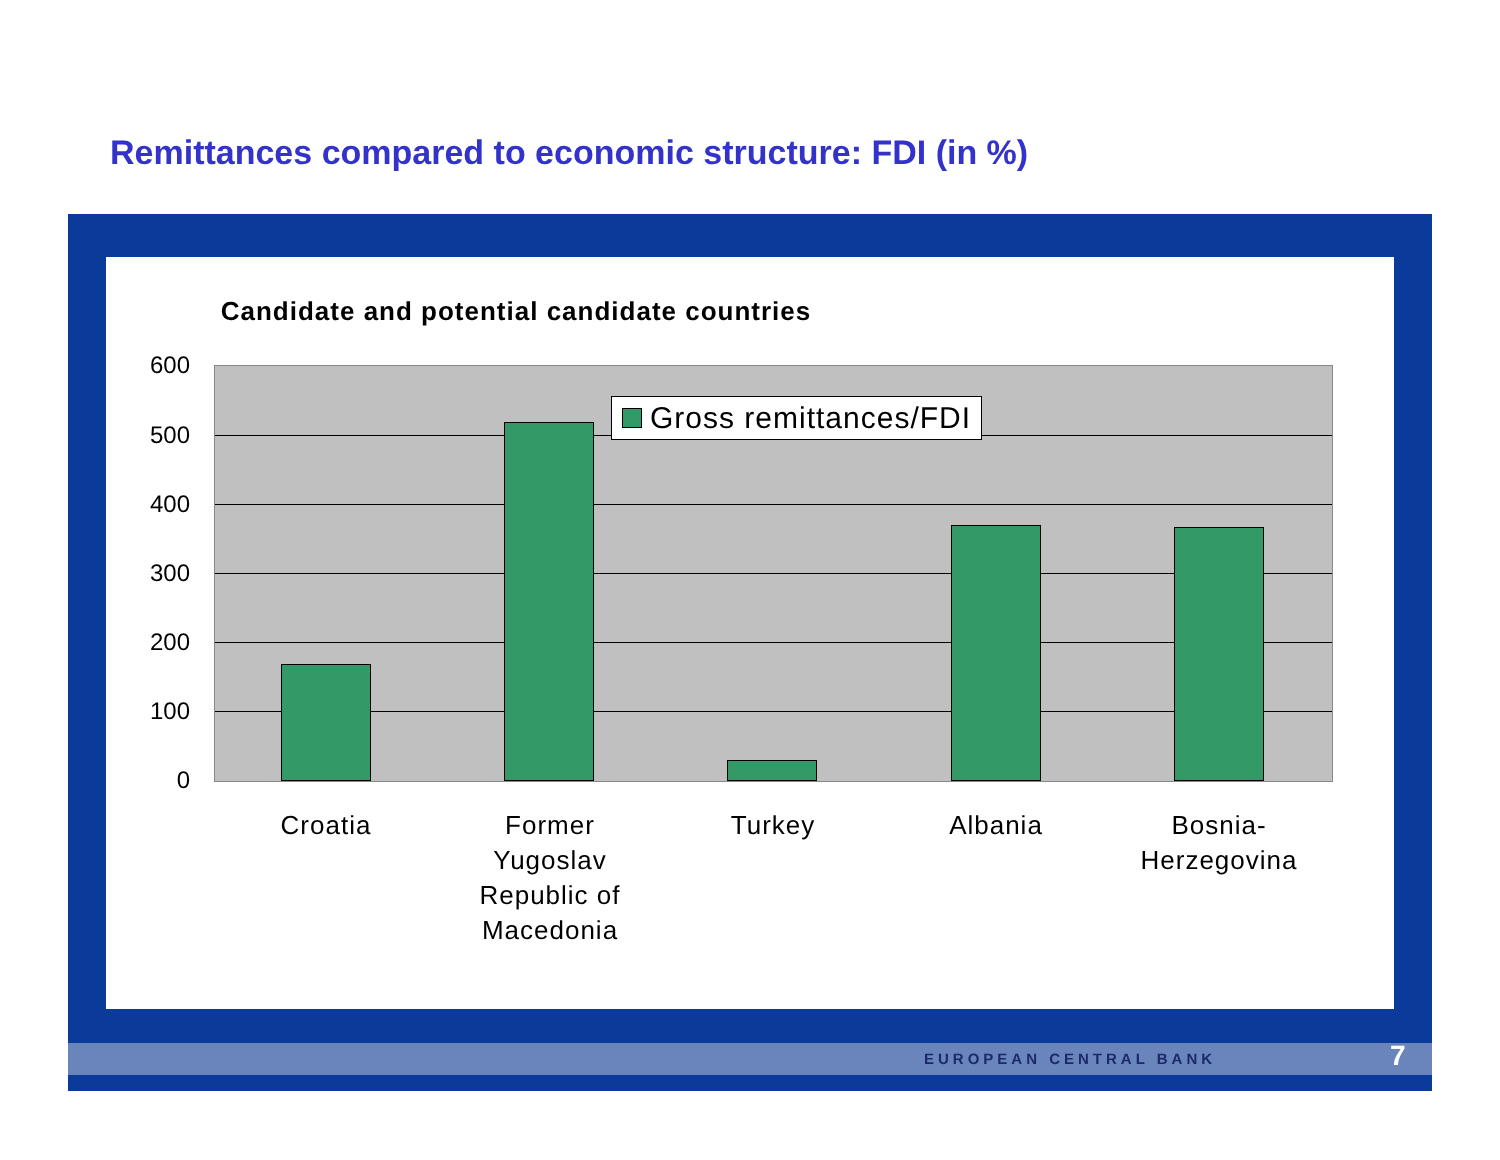Remittances compared to economic structure: FDI (in %)
Candidate and potential candidate countries
600
500
400
300
200
100
0
Gross remittances/FDI
Croatia
Former Yugoslav Republic of Macedonia
Turkey Albania
Bosnia-
Herzegovina
EUROPEAN CENTRAL BANK 7